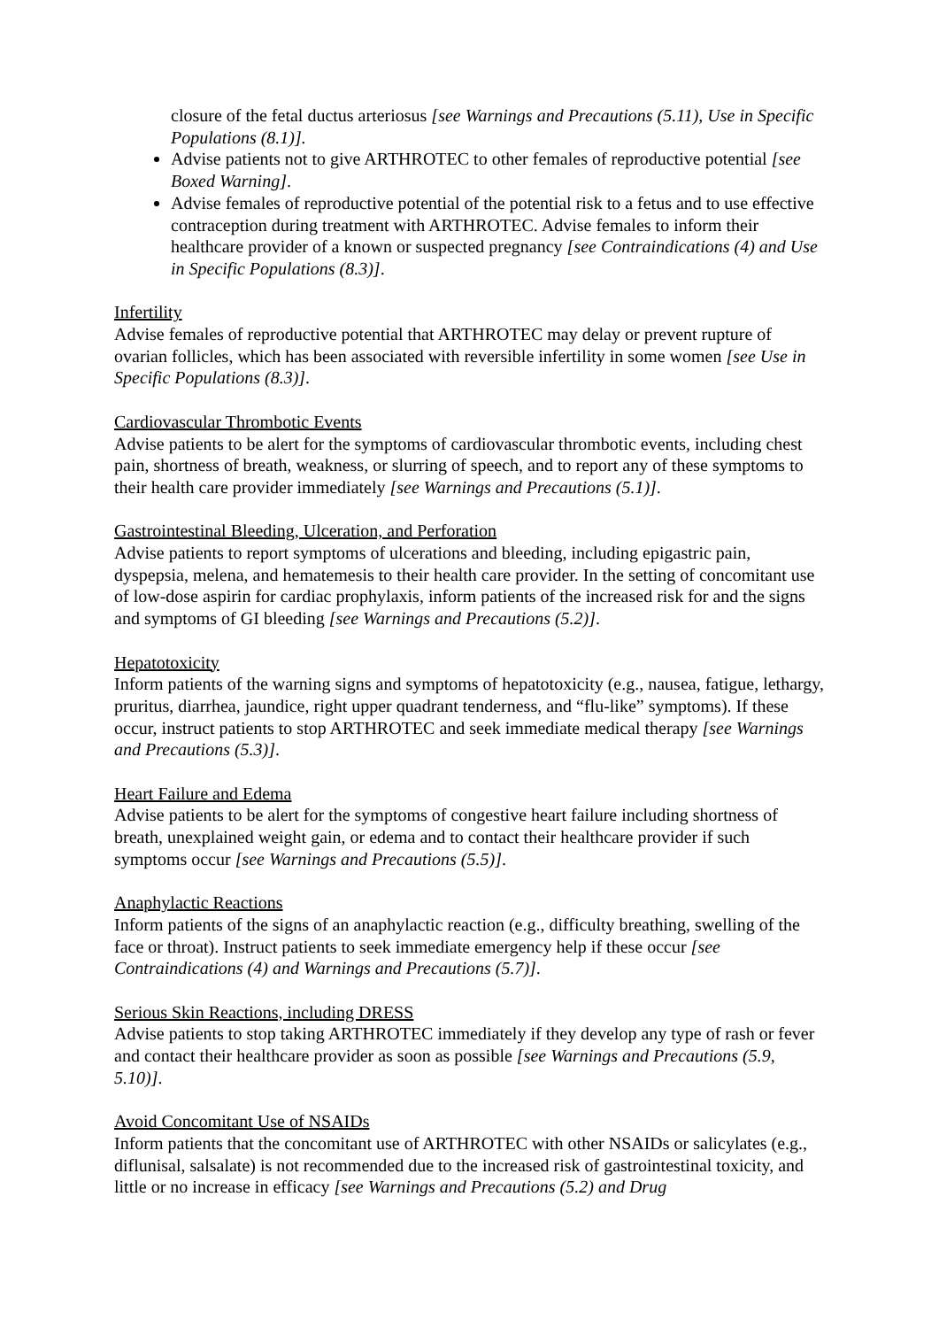closure of the fetal ductus arteriosus [see Warnings and Precautions (5.11), Use in Specific Populations (8.1)].
Advise patients not to give ARTHROTEC to other females of reproductive potential [see Boxed Warning].
Advise females of reproductive potential of the potential risk to a fetus and to use effective contraception during treatment with ARTHROTEC. Advise females to inform their healthcare provider of a known or suspected pregnancy [see Contraindications (4) and Use in Specific Populations (8.3)].
Infertility
Advise females of reproductive potential that ARTHROTEC may delay or prevent rupture of ovarian follicles, which has been associated with reversible infertility in some women [see Use in Specific Populations (8.3)].
Cardiovascular Thrombotic Events
Advise patients to be alert for the symptoms of cardiovascular thrombotic events, including chest pain, shortness of breath, weakness, or slurring of speech, and to report any of these symptoms to their health care provider immediately [see Warnings and Precautions (5.1)].
Gastrointestinal Bleeding, Ulceration, and Perforation
Advise patients to report symptoms of ulcerations and bleeding, including epigastric pain, dyspepsia, melena, and hematemesis to their health care provider. In the setting of concomitant use of low-dose aspirin for cardiac prophylaxis, inform patients of the increased risk for and the signs and symptoms of GI bleeding [see Warnings and Precautions (5.2)].
Hepatotoxicity
Inform patients of the warning signs and symptoms of hepatotoxicity (e.g., nausea, fatigue, lethargy, pruritus, diarrhea, jaundice, right upper quadrant tenderness, and “flu-like” symptoms). If these occur, instruct patients to stop ARTHROTEC and seek immediate medical therapy [see Warnings and Precautions (5.3)].
Heart Failure and Edema
Advise patients to be alert for the symptoms of congestive heart failure including shortness of breath, unexplained weight gain, or edema and to contact their healthcare provider if such symptoms occur [see Warnings and Precautions (5.5)].
Anaphylactic Reactions
Inform patients of the signs of an anaphylactic reaction (e.g., difficulty breathing, swelling of the face or throat). Instruct patients to seek immediate emergency help if these occur [see Contraindications (4) and Warnings and Precautions (5.7)].
Serious Skin Reactions, including DRESS
Advise patients to stop taking ARTHROTEC immediately if they develop any type of rash or fever and contact their healthcare provider as soon as possible [see Warnings and Precautions (5.9, 5.10)].
Avoid Concomitant Use of NSAIDs
Inform patients that the concomitant use of ARTHROTEC with other NSAIDs or salicylates (e.g., diflunisal, salsalate) is not recommended due to the increased risk of gastrointestinal toxicity, and little or no increase in efficacy [see Warnings and Precautions (5.2) and Drug